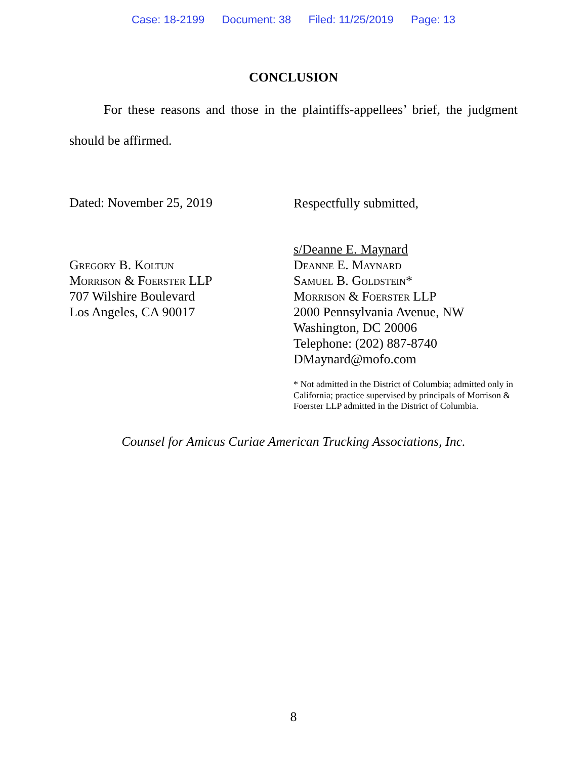Case: 18-2199 Document: 38 Filed: 11/25/2019 Page: 13
CONCLUSION
For these reasons and those in the plaintiffs-appellees’ brief, the judgment should be affirmed.
Dated: November 25, 2019
Respectfully submitted,
Gregory B. Koltun
Morrison & Foerster LLP
707 Wilshire Boulevard
Los Angeles, CA 90017
s/Deanne E. Maynard
Deanne E. Maynard
Samuel B. Goldstein*
Morrison & Foerster LLP
2000 Pennsylvania Avenue, NW
Washington, DC 20006
Telephone: (202) 887-8740
DMaynard@mofo.com
* Not admitted in the District of Columbia; admitted only in California; practice supervised by principals of Morrison & Foerster LLP admitted in the District of Columbia.
Counsel for Amicus Curiae American Trucking Associations, Inc.
8